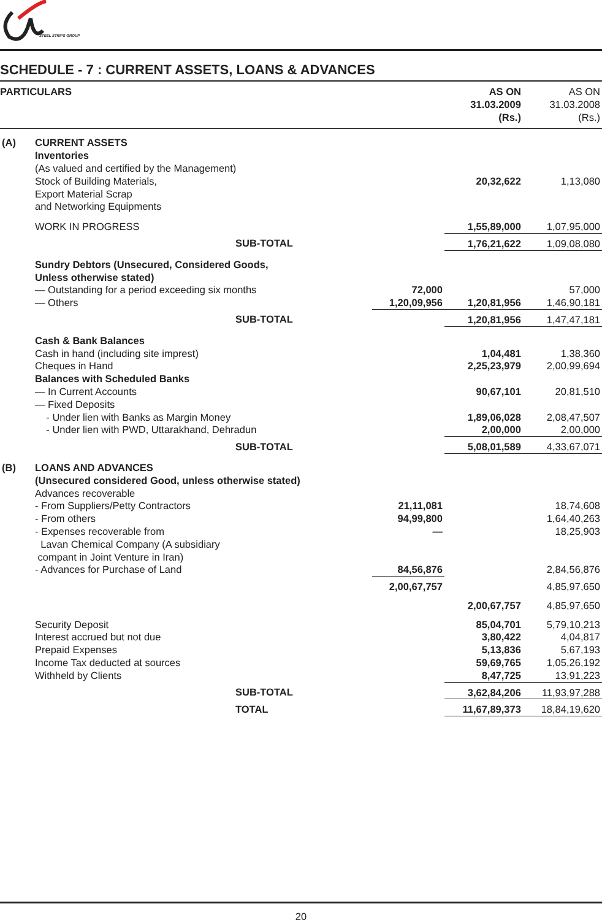STEEL STRIPS GROUP
SCHEDULE - 7 : CURRENT ASSETS, LOANS & ADVANCES
| PARTICULARS | | | AS ON 31.03.2009 (Rs.) | AS ON 31.03.2008 (Rs.) |
| --- | --- | --- | --- | --- |
| (A) | CURRENT ASSETS Inventories | | | |
| | (As valued and certified by the Management) Stock of Building Materials, Export Material Scrap and Networking Equipments | | 20,32,622 | 1,13,080 |
| | WORK IN PROGRESS | | 1,55,89,000 | 1,07,95,000 |
| | SUB-TOTAL | | 1,76,21,622 | 1,09,08,080 |
| | Sundry Debtors (Unsecured, Considered Goods, Unless otherwise stated) | | | |
| | — Outstanding for a period exceeding six months | 72,000 | | 57,000 |
| | — Others | 1,20,09,956 | 1,20,81,956 | 1,46,90,181 |
| | SUB-TOTAL | | 1,20,81,956 | 1,47,47,181 |
| | Cash & Bank Balances Cash in hand (including site imprest) Cheques in Hand Balances with Scheduled Banks — In Current Accounts — Fixed Deposits - Under lien with Banks as Margin Money - Under lien with PWD, Uttarakhand, Dehradun | | 1,04,481 2,25,23,979 90,67,101 1,89,06,028 2,00,000 | 1,38,360 2,00,99,694 20,81,510 2,08,47,507 2,00,000 |
| | SUB-TOTAL | | 5,08,01,589 | 4,33,67,071 |
| (B) | LOANS AND ADVANCES (Unsecured considered Good, unless otherwise stated) Advances recoverable | | | |
| | - From Suppliers/Petty Contractors - From others - Expenses recoverable from Lavan Chemical Company (A subsidiary compant in Joint Venture in Iran) - Advances for Purchase of Land | 21,11,081 94,99,800 — 84,56,876 | | 18,74,608 1,64,40,263 18,25,903 2,84,56,876 |
| | | 2,00,67,757 | | 4,85,97,650 |
| | | | 2,00,67,757 | 4,85,97,650 |
| | Security Deposit Interest accrued but not due Prepaid Expenses Income Tax deducted at sources Withheld by Clients | | 85,04,701 3,80,422 5,13,836 59,69,765 8,47,725 | 5,79,10,213 4,04,817 5,67,193 1,05,26,192 13,91,223 |
| | SUB-TOTAL | | 3,62,84,206 | 11,93,97,288 |
| | TOTAL | | 11,67,89,373 | 18,84,19,620 |
20